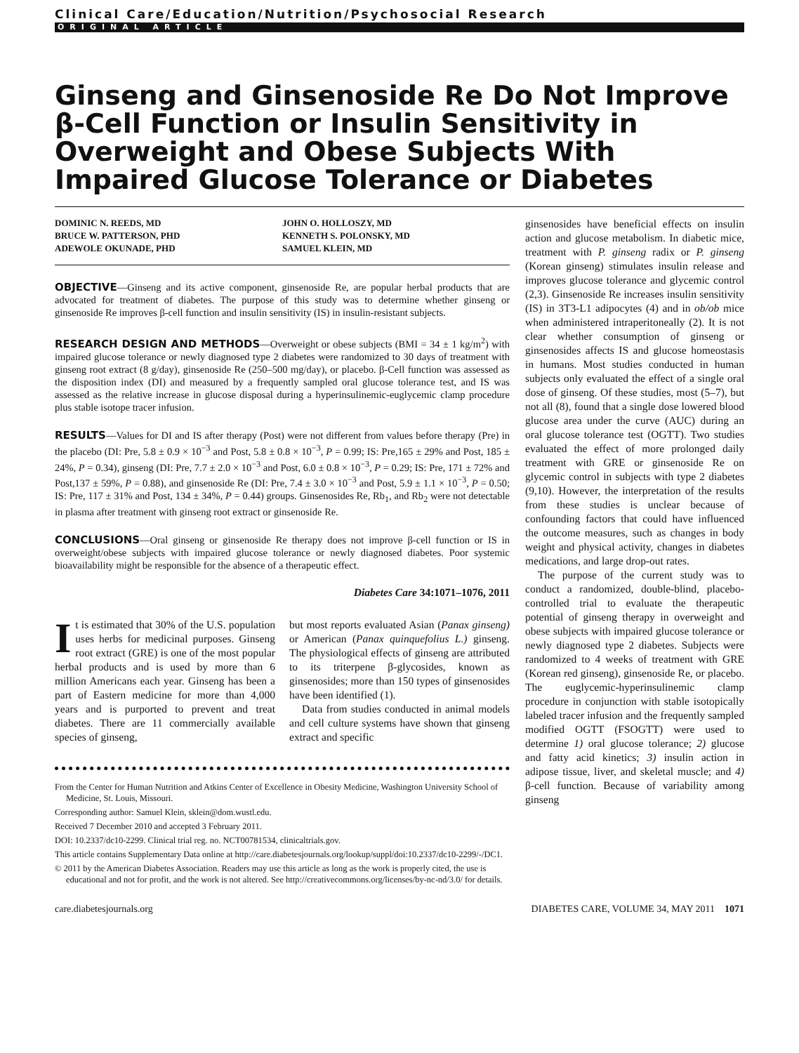Clinical Care/Education/Nutrition/Psychosocial Research
ORIGINAL ARTICLE
Ginseng and Ginsenoside Re Do Not Improve β-Cell Function or Insulin Sensitivity in Overweight and Obese Subjects With Impaired Glucose Tolerance or Diabetes
DOMINIC N. REEDS, MD
BRUCE W. PATTERSON, PHD
ADEWOLE OKUNADE, PHD
JOHN O. HOLLOSZY, MD
KENNETH S. POLONSKY, MD
SAMUEL KLEIN, MD
OBJECTIVE—Ginseng and its active component, ginsenoside Re, are popular herbal products that are advocated for treatment of diabetes. The purpose of this study was to determine whether ginseng or ginsenoside Re improves β-cell function and insulin sensitivity (IS) in insulin-resistant subjects.
RESEARCH DESIGN AND METHODS—Overweight or obese subjects (BMI = 34 ± 1 kg/m<sup>2</sup>) with impaired glucose tolerance or newly diagnosed type 2 diabetes were randomized to 30 days of treatment with ginseng root extract (8 g/day), ginsenoside Re (250–500 mg/day), or placebo. β-Cell function was assessed as the disposition index (DI) and measured by a frequently sampled oral glucose tolerance test, and IS was assessed as the relative increase in glucose disposal during a hyperinsulinemic-euglycemic clamp procedure plus stable isotope tracer infusion.
RESULTS—Values for DI and IS after therapy (Post) were not different from values before therapy (Pre) in the placebo (DI: Pre, 5.8 ± 0.9 × 10<sup>−3</sup> and Post, 5.8 ± 0.8 × 10<sup>−3</sup>, P = 0.99; IS: Pre,165 ± 29% and Post, 185 ± 24%, P = 0.34), ginseng (DI: Pre, 7.7 ± 2.0 × 10<sup>−3</sup> and Post, 6.0 ± 0.8 × 10<sup>−3</sup>, P = 0.29; IS: Pre, 171 ± 72% and Post,137 ± 59%, P = 0.88), and ginsenoside Re (DI: Pre, 7.4 ± 3.0 × 10<sup>−3</sup> and Post, 5.9 ± 1.1 × 10<sup>−3</sup>, P = 0.50; IS: Pre, 117 ± 31% and Post, 134 ± 34%, P = 0.44) groups. Ginsenosides Re, Rb<sub>1</sub>, and Rb<sub>2</sub> were not detectable in plasma after treatment with ginseng root extract or ginsenoside Re.
CONCLUSIONS—Oral ginseng or ginsenoside Re therapy does not improve β-cell function or IS in overweight/obese subjects with impaired glucose tolerance or newly diagnosed diabetes. Poor systemic bioavailability might be responsible for the absence of a therapeutic effect.
Diabetes Care 34:1071–1076, 2011
It is estimated that 30% of the U.S. population uses herbs for medicinal purposes. Ginseng root extract (GRE) is one of the most popular herbal products and is used by more than 6 million Americans each year. Ginseng has been a part of Eastern medicine for more than 4,000 years and is purported to prevent and treat diabetes. There are 11 commercially available species of ginseng,
but most reports evaluated Asian (Panax ginseng) or American (Panax quinquefolius L.) ginseng. The physiological effects of ginseng are attributed to its triterpene β-glycosides, known as ginsenosides; more than 150 types of ginsenosides have been identified (1).
Data from studies conducted in animal models and cell culture systems have shown that ginseng extract and specific
From the Center for Human Nutrition and Atkins Center of Excellence in Obesity Medicine, Washington University School of Medicine, St. Louis, Missouri.
Corresponding author: Samuel Klein, sklein@dom.wustl.edu.
Received 7 December 2010 and accepted 3 February 2011.
DOI: 10.2337/dc10-2299. Clinical trial reg. no. NCT00781534, clinicaltrials.gov.
This article contains Supplementary Data online at http://care.diabetesjournals.org/lookup/suppl/doi:10.2337/dc10-2299/-/DC1.
© 2011 by the American Diabetes Association. Readers may use this article as long as the work is properly cited, the use is educational and not for profit, and the work is not altered. See http://creativecommons.org/licenses/by-nc-nd/3.0/ for details.
ginsenosides have beneficial effects on insulin action and glucose metabolism. In diabetic mice, treatment with P. ginseng radix or P. ginseng (Korean ginseng) stimulates insulin release and improves glucose tolerance and glycemic control (2,3). Ginsenoside Re increases insulin sensitivity (IS) in 3T3-L1 adipocytes (4) and in ob/ob mice when administered intraperitoneally (2). It is not clear whether consumption of ginseng or ginsenosides affects IS and glucose homeostasis in humans. Most studies conducted in human subjects only evaluated the effect of a single oral dose of ginseng. Of these studies, most (5–7), but not all (8), found that a single dose lowered blood glucose area under the curve (AUC) during an oral glucose tolerance test (OGTT). Two studies evaluated the effect of more prolonged daily treatment with GRE or ginsenoside Re on glycemic control in subjects with type 2 diabetes (9,10). However, the interpretation of the results from these studies is unclear because of confounding factors that could have influenced the outcome measures, such as changes in body weight and physical activity, changes in diabetes medications, and large drop-out rates.
The purpose of the current study was to conduct a randomized, double-blind, placebo-controlled trial to evaluate the therapeutic potential of ginseng therapy in overweight and obese subjects with impaired glucose tolerance or newly diagnosed type 2 diabetes. Subjects were randomized to 4 weeks of treatment with GRE (Korean red ginseng), ginsenoside Re, or placebo. The euglycemic-hyperinsulinemic clamp procedure in conjunction with stable isotopically labeled tracer infusion and the frequently sampled modified OGTT (FSOGTT) were used to determine 1) oral glucose tolerance; 2) glucose and fatty acid kinetics; 3) insulin action in adipose tissue, liver, and skeletal muscle; and 4) β-cell function. Because of variability among ginseng
care.diabetesjournals.org DIABETES CARE, VOLUME 34, MAY 2011 1071